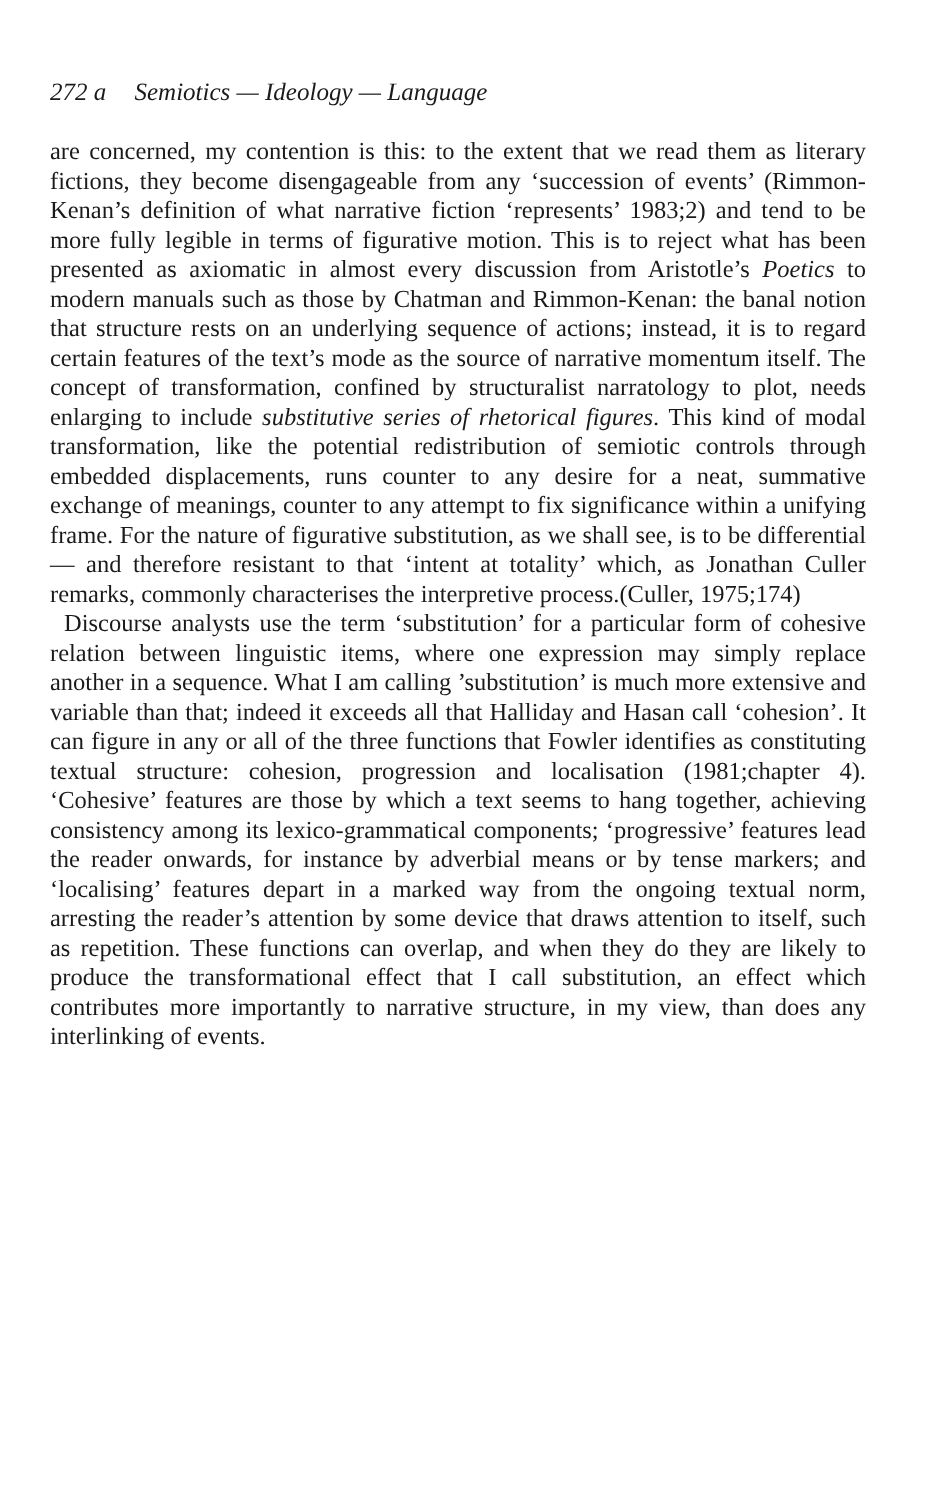272 a Semiotics — Ideology — Language
are concerned, my contention is this: to the extent that we read them as literary fictions, they become disengageable from any ‘succession of events’ (Rimmon-Kenan’s definition of what narrative fiction ‘represents’ 1983;2) and tend to be more fully legible in terms of figurative motion. This is to reject what has been presented as axiomatic in almost every discussion from Aristotle’s Poetics to modern manuals such as those by Chatman and Rimmon-Kenan: the banal notion that structure rests on an underlying sequence of actions; instead, it is to regard certain features of the text’s mode as the source of narrative momentum itself. The concept of transformation, confined by structuralist narratology to plot, needs enlarging to include substitutive series of rhetorical figures. This kind of modal transformation, like the potential redistribution of semiotic controls through embedded displacements, runs counter to any desire for a neat, summative exchange of meanings, counter to any attempt to fix significance within a unifying frame. For the nature of figurative substitution, as we shall see, is to be differential — and therefore resistant to that ‘intent at totality’ which, as Jonathan Culler remarks, commonly characterises the interpretive process.(Culler, 1975;174)
Discourse analysts use the term ‘substitution’ for a particular form of cohesive relation between linguistic items, where one expression may simply replace another in a sequence. What I am calling ’substitution’ is much more extensive and variable than that; indeed it exceeds all that Halliday and Hasan call ‘cohesion’. It can figure in any or all of the three functions that Fowler identifies as constituting textual structure: cohesion, progression and localisation (1981;chapter 4). ‘Cohesive’ features are those by which a text seems to hang together, achieving consistency among its lexico-grammatical components; ‘progressive’ features lead the reader onwards, for instance by adverbial means or by tense markers; and ‘localising’ features depart in a marked way from the ongoing textual norm, arresting the reader’s attention by some device that draws attention to itself, such as repetition. These functions can overlap, and when they do they are likely to produce the transformational effect that I call substitution, an effect which contributes more importantly to narrative structure, in my view, than does any interlinking of events.